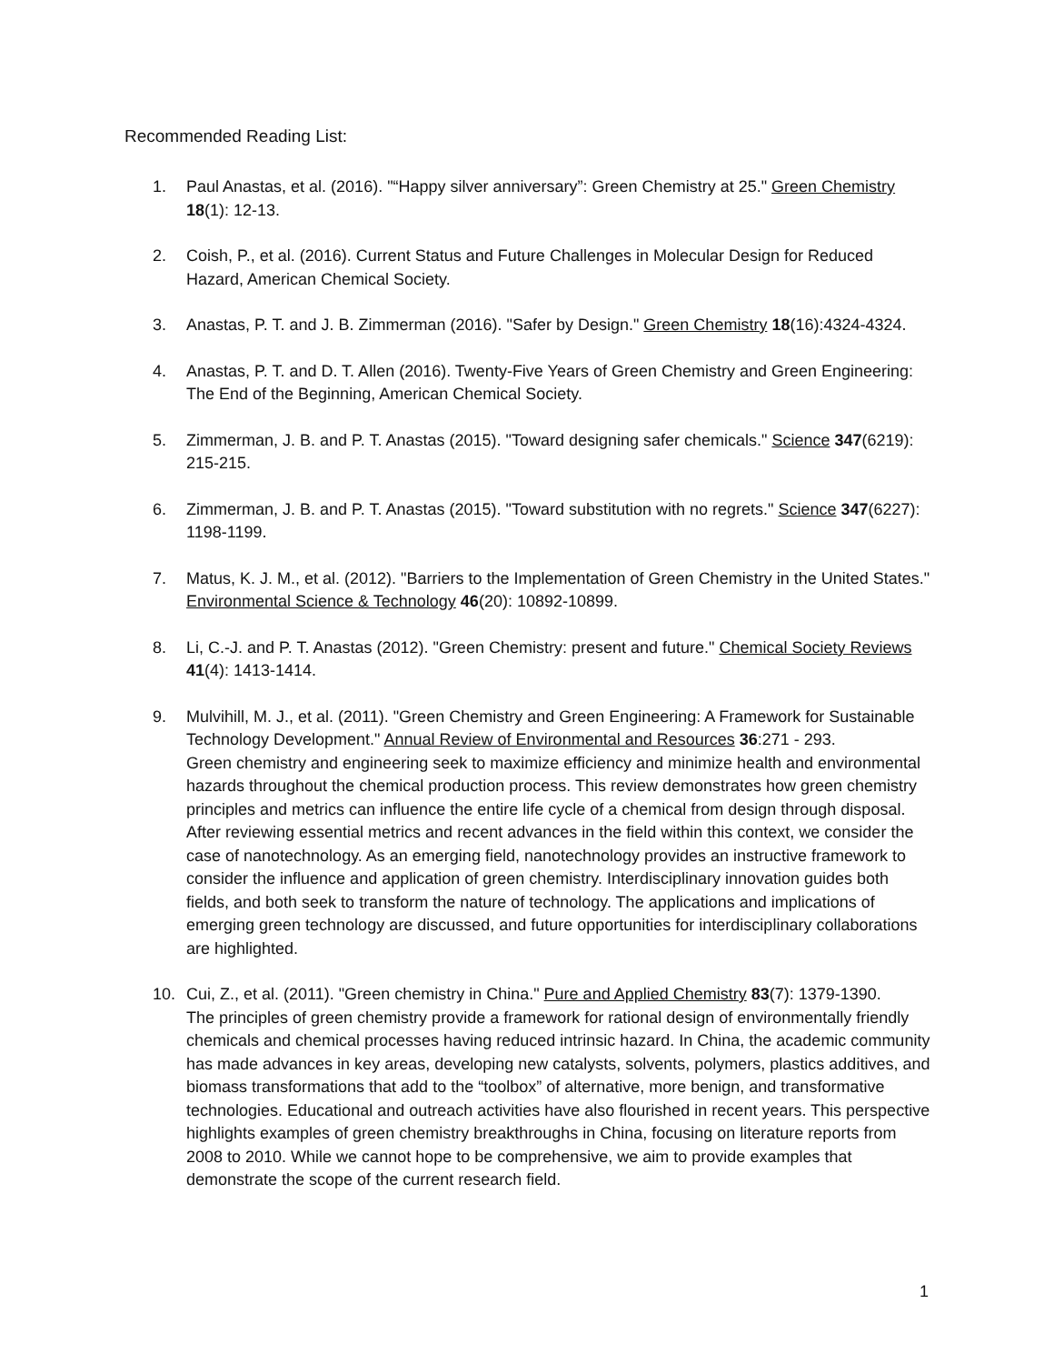Recommended Reading List:
1. Paul Anastas, et al. (2016). "“Happy silver anniversary”: Green Chemistry at 25." Green Chemistry 18(1): 12-13.
2. Coish, P., et al. (2016). Current Status and Future Challenges in Molecular Design for Reduced Hazard, American Chemical Society.
3. Anastas, P. T. and J. B. Zimmerman (2016). "Safer by Design." Green Chemistry 18(16):4324-4324.
4. Anastas, P. T. and D. T. Allen (2016). Twenty-Five Years of Green Chemistry and Green Engineering: The End of the Beginning, American Chemical Society.
5. Zimmerman, J. B. and P. T. Anastas (2015). "Toward designing safer chemicals." Science 347(6219): 215-215.
6. Zimmerman, J. B. and P. T. Anastas (2015). "Toward substitution with no regrets." Science 347(6227): 1198-1199.
7. Matus, K. J. M., et al. (2012). "Barriers to the Implementation of Green Chemistry in the United States." Environmental Science & Technology 46(20): 10892-10899.
8. Li, C.-J. and P. T. Anastas (2012). "Green Chemistry: present and future." Chemical Society Reviews 41(4): 1413-1414.
9. Mulvihill, M. J., et al. (2011). "Green Chemistry and Green Engineering: A Framework for Sustainable Technology Development." Annual Review of Environmental and Resources 36:271 - 293.
Green chemistry and engineering seek to maximize efficiency and minimize health and environmental hazards throughout the chemical production process. This review demonstrates how green chemistry principles and metrics can influence the entire life cycle of a chemical from design through disposal. After reviewing essential metrics and recent advances in the field within this context, we consider the case of nanotechnology. As an emerging field, nanotechnology provides an instructive framework to consider the influence and application of green chemistry. Interdisciplinary innovation guides both fields, and both seek to transform the nature of technology. The applications and implications of emerging green technology are discussed, and future opportunities for interdisciplinary collaborations are highlighted.
10. Cui, Z., et al. (2011). "Green chemistry in China." Pure and Applied Chemistry 83(7): 1379-1390.
The principles of green chemistry provide a framework for rational design of environmentally friendly chemicals and chemical processes having reduced intrinsic hazard. In China, the academic community has made advances in key areas, developing new catalysts, solvents, polymers, plastics additives, and biomass transformations that add to the “toolbox” of alternative, more benign, and transformative technologies. Educational and outreach activities have also flourished in recent years. This perspective highlights examples of green chemistry breakthroughs in China, focusing on literature reports from 2008 to 2010. While we cannot hope to be comprehensive, we aim to provide examples that demonstrate the scope of the current research field.
1